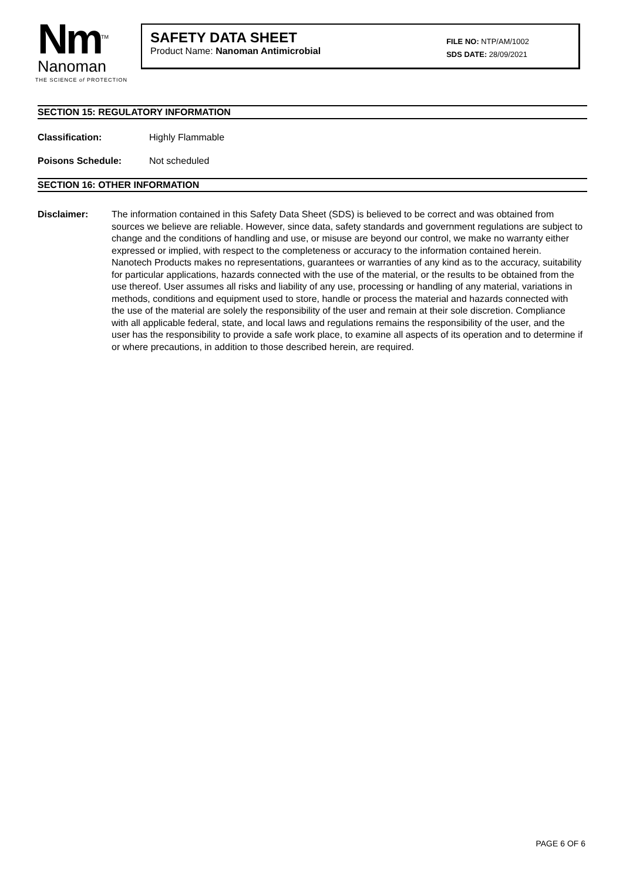Nm<sup>TM</sup>
Nanoman
THE SCIENCE of PROTECTION
SAFETY DATA SHEET
Product Name: Nanoman Antimicrobial
FILE NO: NTP/AM/1002
SDS DATE: 28/09/2021
SECTION 15: REGULATORY INFORMATION
Classification: Highly Flammable
Poisons Schedule: Not scheduled
SECTION 16: OTHER INFORMATION
Disclaimer: The information contained in this Safety Data Sheet (SDS) is believed to be correct and was obtained from sources we believe are reliable. However, since data, safety standards and government regulations are subject to change and the conditions of handling and use, or misuse are beyond our control, we make no warranty either expressed or implied, with respect to the completeness or accuracy to the information contained herein. Nanotech Products makes no representations, guarantees or warranties of any kind as to the accuracy, suitability for particular applications, hazards connected with the use of the material, or the results to be obtained from the use thereof. User assumes all risks and liability of any use, processing or handling of any material, variations in methods, conditions and equipment used to store, handle or process the material and hazards connected with the use of the material are solely the responsibility of the user and remain at their sole discretion. Compliance with all applicable federal, state, and local laws and regulations remains the responsibility of the user, and the user has the responsibility to provide a safe work place, to examine all aspects of its operation and to determine if or where precautions, in addition to those described herein, are required.
PAGE 6 OF 6